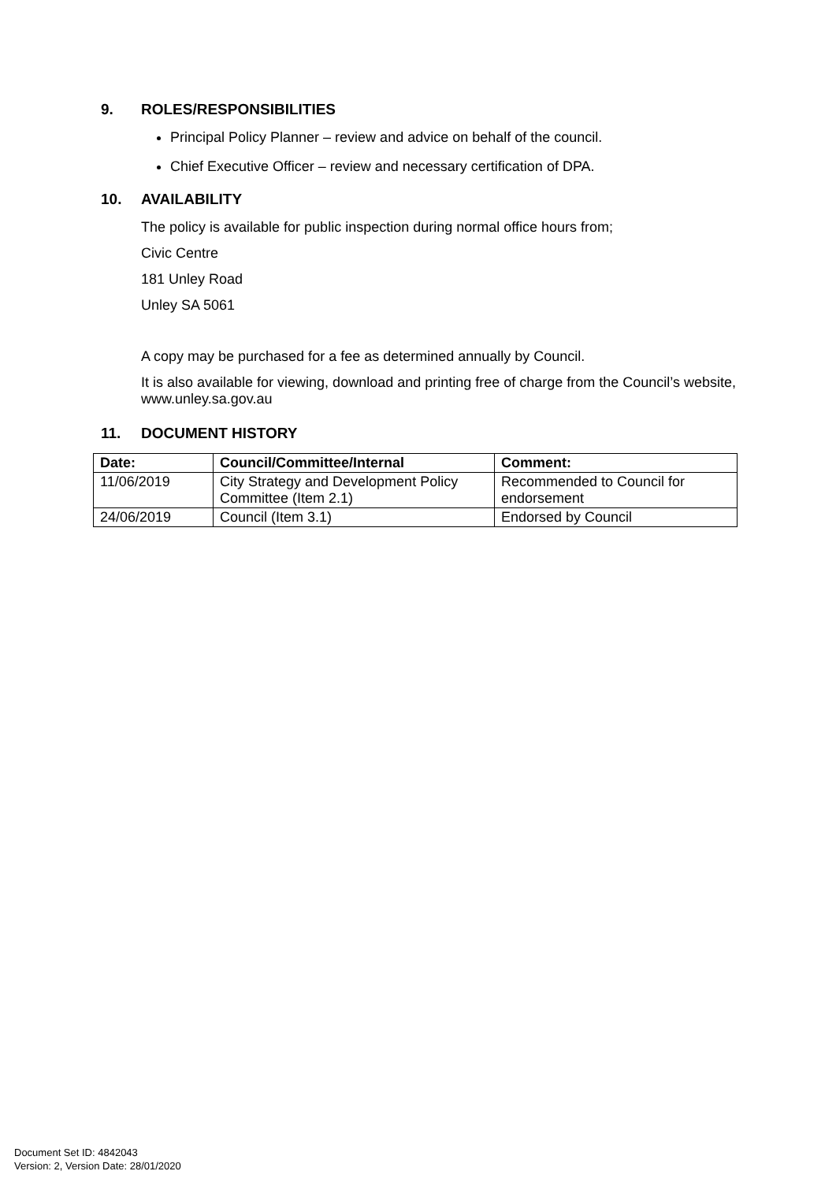9. ROLES/RESPONSIBILITIES
Principal Policy Planner – review and advice on behalf of the council.
Chief Executive Officer – review and necessary certification of DPA.
10. AVAILABILITY
The policy is available for public inspection during normal office hours from;
Civic Centre
181 Unley Road
Unley SA 5061
A copy may be purchased for a fee as determined annually by Council.
It is also available for viewing, download and printing free of charge from the Council’s website, www.unley.sa.gov.au
11. DOCUMENT HISTORY
| Date: | Council/Committee/Internal | Comment: |
| --- | --- | --- |
| 11/06/2019 | City Strategy and Development Policy Committee (Item 2.1) | Recommended to Council for endorsement |
| 24/06/2019 | Council (Item 3.1) | Endorsed by Council |
Document Set ID: 4842043
Version: 2, Version Date: 28/01/2020